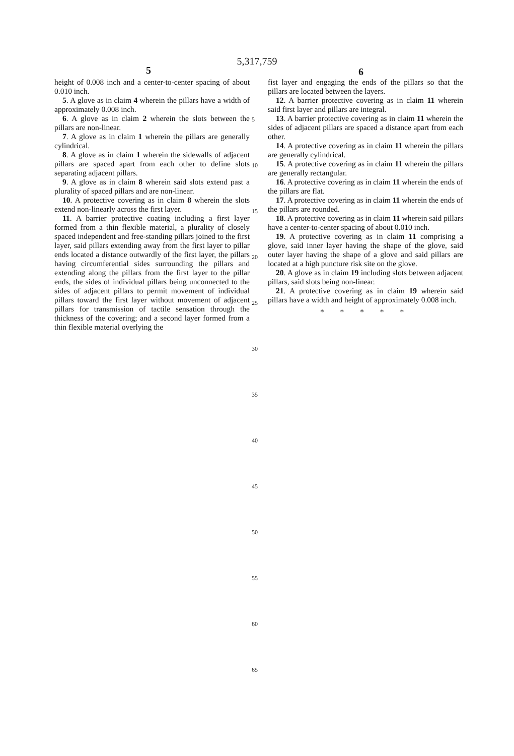5,317,759
5 6
height of 0.008 inch and a center-to-center spacing of about 0.010 inch.
5. A glove as in claim 4 wherein the pillars have a width of approximately 0.008 inch.
6. A glove as in claim 2 wherein the slots between the pillars are non-linear.
7. A glove as in claim 1 wherein the pillars are generally cylindrical.
8. A glove as in claim 1 wherein the sidewalls of adjacent pillars are spaced apart from each other to define slots separating adjacent pillars.
9. A glove as in claim 8 wherein said slots extend past a plurality of spaced pillars and are non-linear.
10. A protective covering as in claim 8 wherein the slots extend non-linearly across the first layer.
11. A barrier protective coating including a first layer formed from a thin flexible material, a plurality of closely spaced independent and free-standing pillars joined to the first layer, said pillars extending away from the first layer to pillar ends located a distance outwardly of the first layer, the pillars having circumferential sides surrounding the pillars and extending along the pillars from the first layer to the pillar ends, the sides of individual pillars being unconnected to the sides of adjacent pillars to permit movement of individual pillars toward the first layer without movement of adjacent pillars for transmission of tactile sensation through the thickness of the covering; and a second layer formed from a thin flexible material overlying the
fist layer and engaging the ends of the pillars so that the pillars are located between the layers.
12. A barrier protective covering as in claim 11 wherein said first layer and pillars are integral.
13. A barrier protective covering as in claim 11 wherein the sides of adjacent pillars are spaced a distance apart from each other.
14. A protective covering as in claim 11 wherein the pillars are generally cylindrical.
15. A protective covering as in claim 11 wherein the pillars are generally rectangular.
16. A protective covering as in claim 11 wherein the ends of the pillars are flat.
17. A protective covering as in claim 11 wherein the ends of the pillars are rounded.
18. A protective covering as in claim 11 wherein said pillars have a center-to-center spacing of about 0.010 inch.
19. A protective covering as in claim 11 comprising a glove, said inner layer having the shape of the glove, said outer layer having the shape of a glove and said pillars are located at a high puncture risk site on the glove.
20. A glove as in claim 19 including slots between adjacent pillars, said slots being non-linear.
21. A protective covering as in claim 19 wherein said pillars have a width and height of approximately 0.008 inch.
* * * * *
5
10
15
20
25
30
35
40
45
50
55
60
65